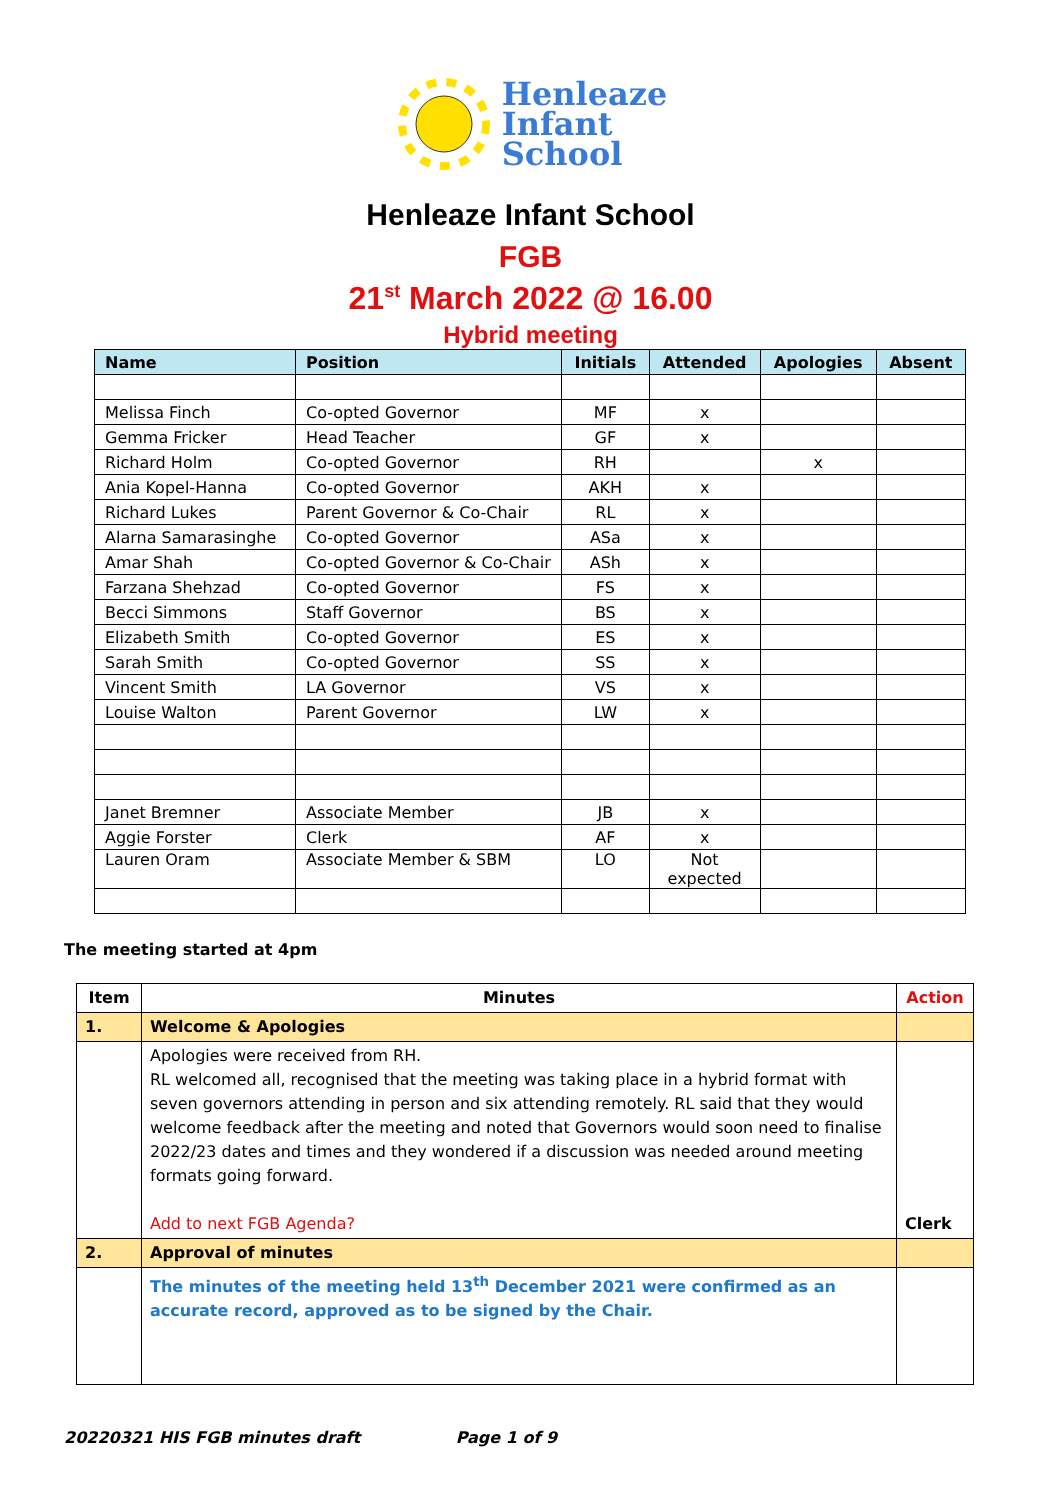Henleaze
Infant
School
Henleaze Infant School
FGB
21<sup>st</sup> March 2022 @ 16.00
Hybrid meeting
| Name | Position | Initials | Attended | Apologies | Absent |
| --- | --- | --- | --- | --- | --- |
| Melissa Finch | Co-opted Governor | MF | x | | |
| Gemma Fricker | Head Teacher | GF | x | | |
| Richard Holm | Co-opted Governor | RH | | x | |
| Ania Kopel-Hanna | Co-opted Governor | AKH | x | | |
| Richard Lukes | Parent Governor & Co-Chair | RL | x | | |
| Alarna Samarasinghe | Co-opted Governor | ASa | x | | |
| Amar Shah | Co-opted Governor & Co-Chair | ASh | x | | |
| Farzana Shehzad | Co-opted Governor | FS | x | | |
| Becci Simmons | Staff Governor | BS | x | | |
| Elizabeth Smith | Co-opted Governor | ES | x | | |
| Sarah Smith | Co-opted Governor | SS | x | | |
| Vincent Smith | LA Governor | VS | x | | |
| Louise Walton | Parent Governor | LW | x | | |
| Janet Bremner | Associate Member | JB | x | | |
| Aggie Forster | Clerk | AF | x | | |
| Lauren Oram | Associate Member & SBM | LO | Not expected | | |
The meeting started at 4pm
| Item | Minutes | Action |
| --- | --- | --- |
| 1. | Welcome & Apologies | |
| | Apologies were received from RH. RL welcomed all, recognised that the meeting was taking place in a hybrid format with seven governors attending in person and six attending remotely. RL said that they would welcome feedback after the meeting and noted that Governors would soon need to finalise 2022/23 dates and times and they wondered if a discussion was needed around meeting formats going forward. Add to next FGB Agenda? | Clerk |
| 2. | Approval of minutes | |
| | The minutes of the meeting held 13<sup>th</sup> December 2021 were confirmed as an accurate record, approved as to be signed by the Chair. | |
20220321 HIS FGB minutes draft Page 1 of 9